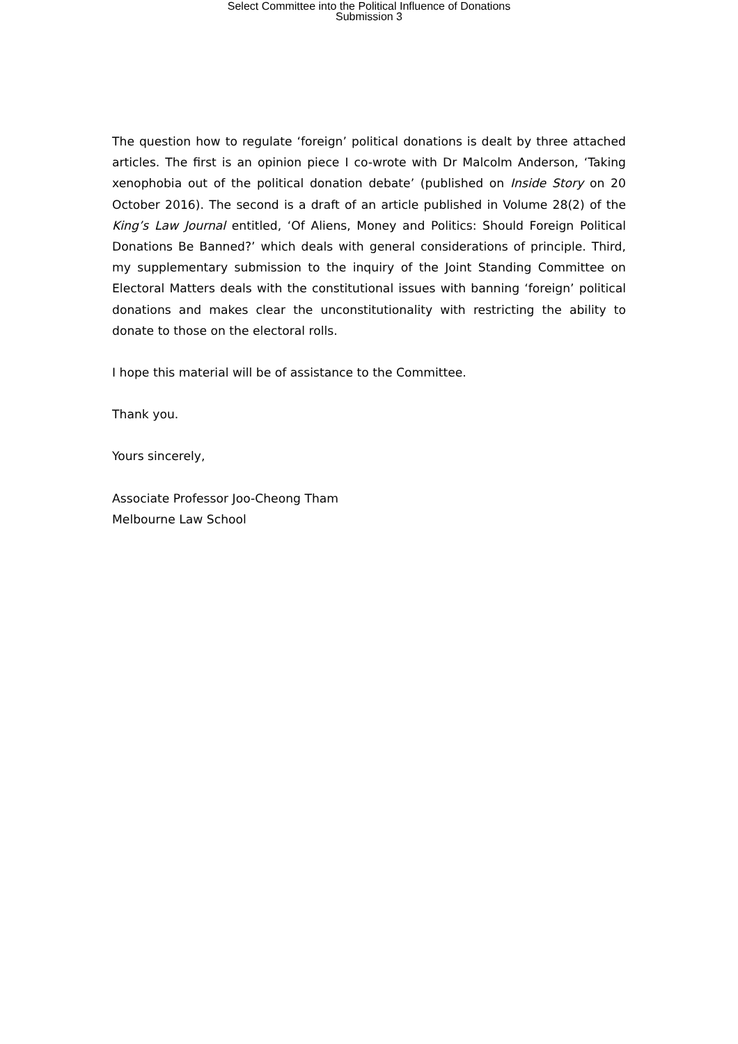Select Committee into the Political Influence of Donations
Submission 3
The question how to regulate ‘foreign’ political donations is dealt by three attached articles. The first is an opinion piece I co-wrote with Dr Malcolm Anderson, ‘Taking xenophobia out of the political donation debate’ (published on Inside Story on 20 October 2016). The second is a draft of an article published in Volume 28(2) of the King’s Law Journal entitled, ‘Of Aliens, Money and Politics: Should Foreign Political Donations Be Banned?’ which deals with general considerations of principle. Third, my supplementary submission to the inquiry of the Joint Standing Committee on Electoral Matters deals with the constitutional issues with banning ‘foreign’ political donations and makes clear the unconstitutionality with restricting the ability to donate to those on the electoral rolls.
I hope this material will be of assistance to the Committee.
Thank you.
Yours sincerely,
Associate Professor Joo-Cheong Tham
Melbourne Law School